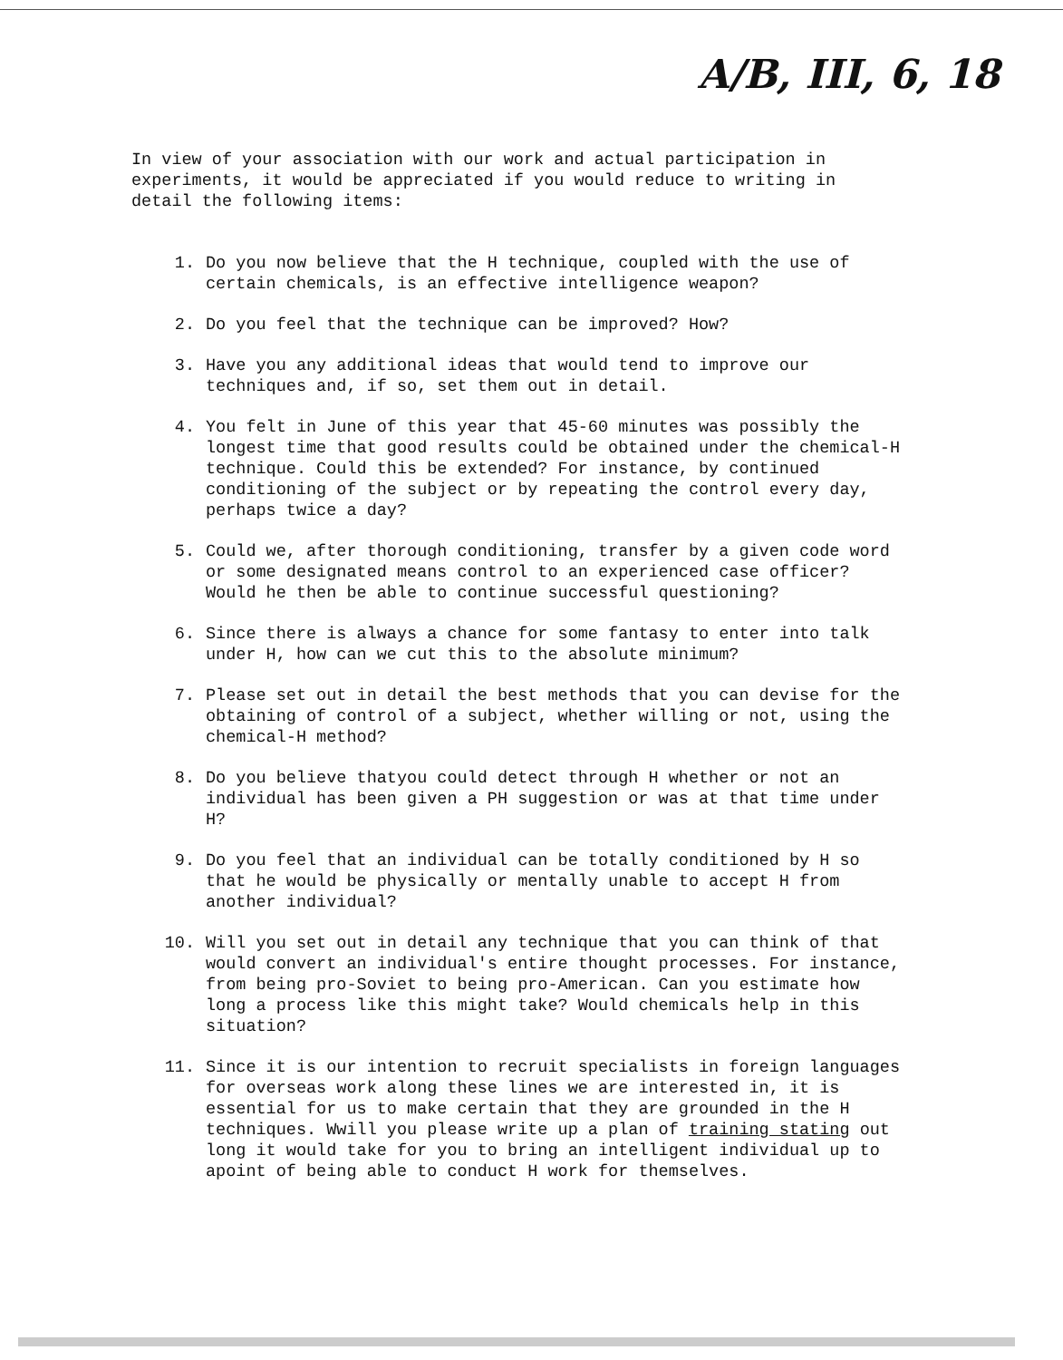A/B, III, 6, 18
In view of your association with our work and actual participation in experiments, it would be appreciated if you would reduce to writing in detail the following items:
1. Do you now believe that the H technique, coupled with the use of certain chemicals, is an effective intelligence weapon?
2. Do you feel that the technique can be improved? How?
3. Have you any additional ideas that would tend to improve our techniques and, if so, set them out in detail.
4. You felt in June of this year that 45-60 minutes was possibly the longest time that good results could be obtained under the chemical-H technique. Could this be extended? For instance, by continued conditioning of the subject or by repeating the control every day, perhaps twice a day?
5. Could we, after thorough conditioning, transfer by a given code word or some designated means control to an experienced case officer? Would he then be able to continue successful questioning?
6. Since there is always a chance for some fantasy to enter into talk under H, how can we cut this to the absolute minimum?
7. Please set out in detail the best methods that you can devise for the obtaining of control of a subject, whether willing or not, using the chemical-H method?
8. Do you believe thatyou could detect through H whether or not an individual has been given a PH suggestion or was at that time under H?
9. Do you feel that an individual can be totally conditioned by H so that he would be physically or mentally unable to accept H from another individual?
10. Will you set out in detail any technique that you can think of that would convert an individual's entire thought processes. For instance, from being pro-Soviet to being pro-American. Can you estimate how long a process like this might take? Would chemicals help in this situation?
11. Since it is our intention to recruit specialists in foreign languages for overseas work along these lines we are interested in, it is essential for us to make certain that they are grounded in the H techniques. Wwill you please write up a plan of training stating out long it would take for you to bring an intelligent individual up to apoint of being able to conduct H work for themselves.